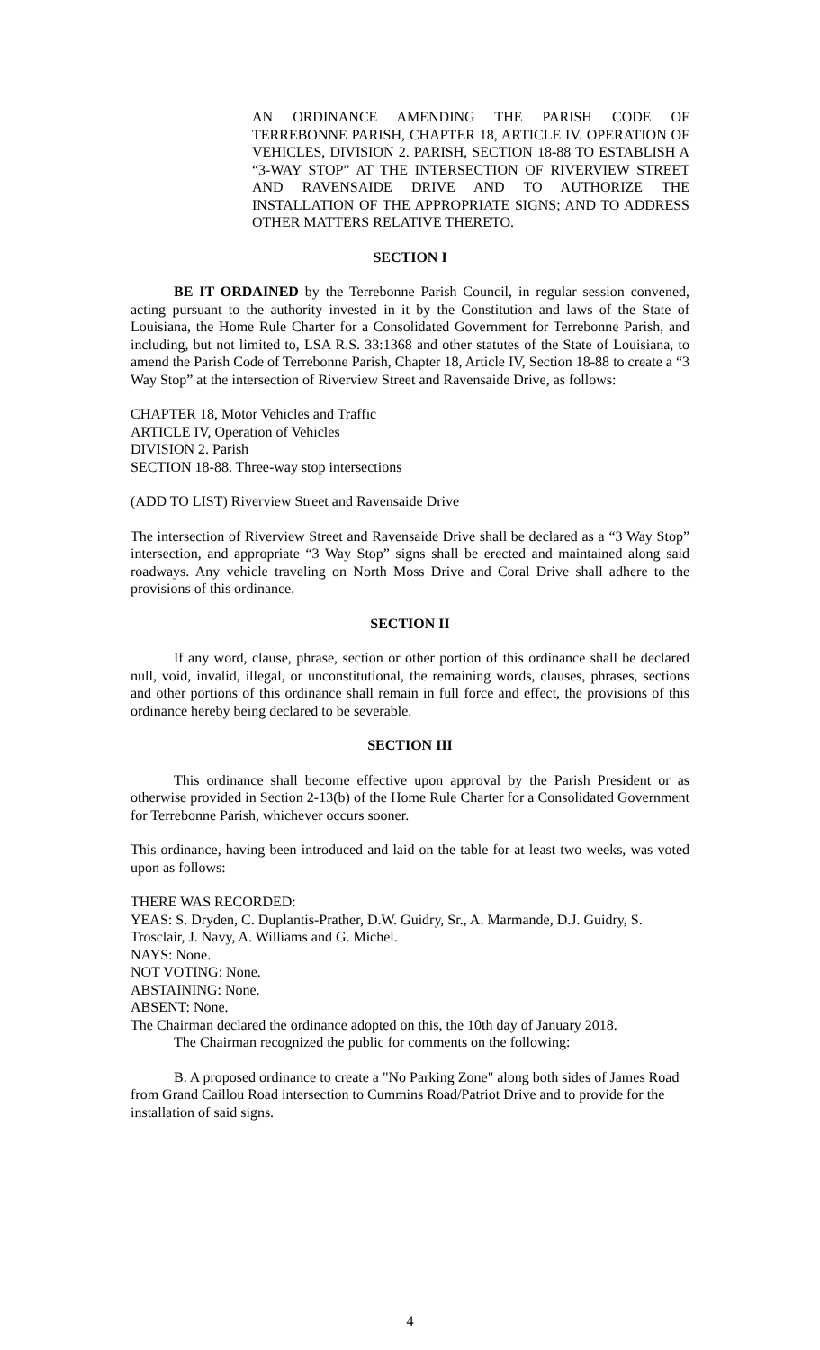AN ORDINANCE AMENDING THE PARISH CODE OF TERREBONNE PARISH, CHAPTER 18, ARTICLE IV. OPERATION OF VEHICLES, DIVISION 2. PARISH, SECTION 18-88 TO ESTABLISH A “3-WAY STOP” AT THE INTERSECTION OF RIVERVIEW STREET AND RAVENSAIDE DRIVE AND TO AUTHORIZE THE INSTALLATION OF THE APPROPRIATE SIGNS; AND TO ADDRESS OTHER MATTERS RELATIVE THERETO.
SECTION I
BE IT ORDAINED by the Terrebonne Parish Council, in regular session convened, acting pursuant to the authority invested in it by the Constitution and laws of the State of Louisiana, the Home Rule Charter for a Consolidated Government for Terrebonne Parish, and including, but not limited to, LSA R.S. 33:1368 and other statutes of the State of Louisiana, to amend the Parish Code of Terrebonne Parish, Chapter 18, Article IV, Section 18-88 to create a “3 Way Stop” at the intersection of Riverview Street and Ravensaide Drive, as follows:
CHAPTER 18, Motor Vehicles and Traffic
ARTICLE IV, Operation of Vehicles
DIVISION 2. Parish
SECTION 18-88. Three-way stop intersections
(ADD TO LIST) Riverview Street and Ravensaide Drive
The intersection of Riverview Street and Ravensaide Drive shall be declared as a “3 Way Stop” intersection, and appropriate “3 Way Stop” signs shall be erected and maintained along said roadways. Any vehicle traveling on North Moss Drive and Coral Drive shall adhere to the provisions of this ordinance.
SECTION II
If any word, clause, phrase, section or other portion of this ordinance shall be declared null, void, invalid, illegal, or unconstitutional, the remaining words, clauses, phrases, sections and other portions of this ordinance shall remain in full force and effect, the provisions of this ordinance hereby being declared to be severable.
SECTION III
This ordinance shall become effective upon approval by the Parish President or as otherwise provided in Section 2-13(b) of the Home Rule Charter for a Consolidated Government for Terrebonne Parish, whichever occurs sooner.
This ordinance, having been introduced and laid on the table for at least two weeks, was voted upon as follows:
THERE WAS RECORDED:
YEAS: S. Dryden, C. Duplantis-Prather, D.W. Guidry, Sr., A. Marmande, D.J. Guidry, S. Trosclair, J. Navy, A. Williams and G. Michel.
NAYS: None.
NOT VOTING: None.
ABSTAINING: None.
ABSENT: None.
The Chairman declared the ordinance adopted on this, the 10th day of January 2018.
The Chairman recognized the public for comments on the following:
B. A proposed ordinance to create a "No Parking Zone" along both sides of James Road from Grand Caillou Road intersection to Cummins Road/Patriot Drive and to provide for the installation of said signs.
4